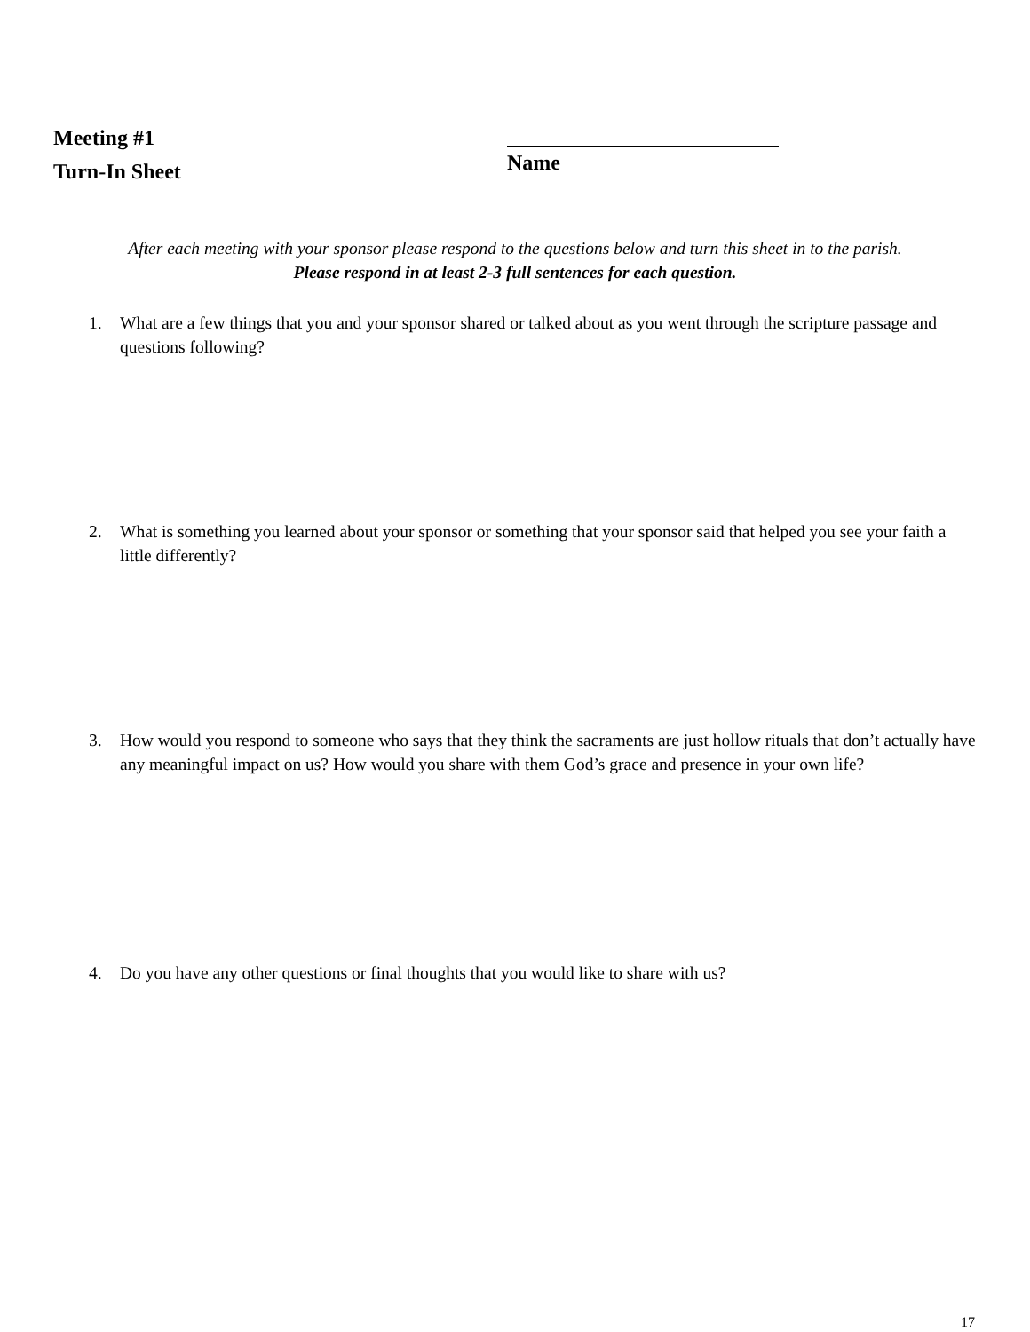Meeting #1
Turn-In Sheet
Name
After each meeting with your sponsor please respond to the questions below and turn this sheet in to the parish.
Please respond in at least 2-3 full sentences for each question.
1. What are a few things that you and your sponsor shared or talked about as you went through the scripture passage and questions following?
2. What is something you learned about your sponsor or something that your sponsor said that helped you see your faith a little differently?
3. How would you respond to someone who says that they think the sacraments are just hollow rituals that don’t actually have any meaningful impact on us? How would you share with them God’s grace and presence in your own life?
4. Do you have any other questions or final thoughts that you would like to share with us?
17